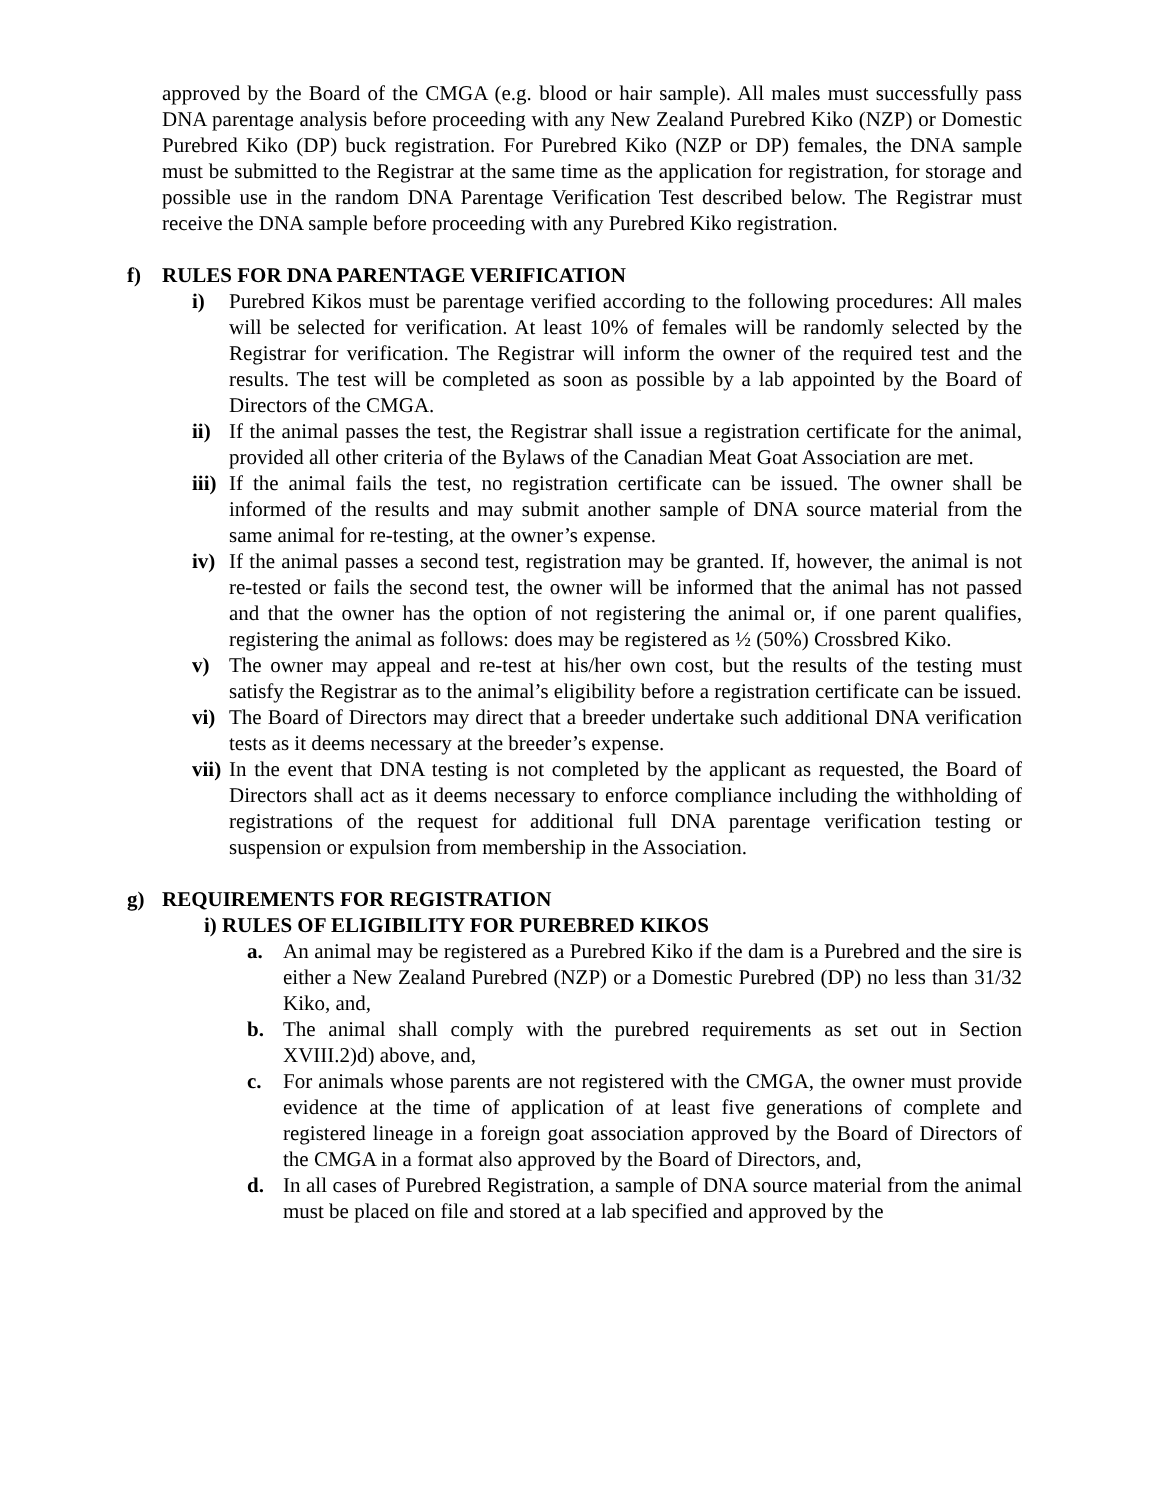approved by the Board of the CMGA (e.g. blood or hair sample). All males must successfully pass DNA parentage analysis before proceeding with any New Zealand Purebred Kiko (NZP) or Domestic Purebred Kiko (DP) buck registration. For Purebred Kiko (NZP or DP) females, the DNA sample must be submitted to the Registrar at the same time as the application for registration, for storage and possible use in the random DNA Parentage Verification Test described below. The Registrar must receive the DNA sample before proceeding with any Purebred Kiko registration.
f) RULES FOR DNA PARENTAGE VERIFICATION
i) Purebred Kikos must be parentage verified according to the following procedures: All males will be selected for verification. At least 10% of females will be randomly selected by the Registrar for verification. The Registrar will inform the owner of the required test and the results. The test will be completed as soon as possible by a lab appointed by the Board of Directors of the CMGA.
ii)
If the animal passes the test, the Registrar shall issue a registration certificate for the animal, provided all other criteria of the Bylaws of the Canadian Meat Goat Association are met.
iii)
If the animal fails the test, no registration certificate can be issued. The owner shall be informed of the results and may submit another sample of DNA source material from the same animal for re-testing, at the owner’s expense.
iv)
If the animal passes a second test, registration may be granted. If, however, the animal is not re-tested or fails the second test, the owner will be informed that the animal has not passed and that the owner has the option of not registering the animal or, if one parent qualifies, registering the animal as follows: does may be registered as ½ (50%) Crossbred Kiko.
v) The owner may appeal and re-test at his/her own cost, but the results of the testing must satisfy the Registrar as to the animal’s eligibility before a registration certificate can be issued.
vi)
The Board of Directors may direct that a breeder undertake such additional DNA verification tests as it deems necessary at the breeder’s expense.
vii)
In the event that DNA testing is not completed by the applicant as requested, the Board of Directors shall act as it deems necessary to enforce compliance including the withholding of registrations of the request for additional full DNA parentage verification testing or suspension or expulsion from membership in the Association.
g) REQUIREMENTS FOR REGISTRATION
i) RULES OF ELIGIBILITY FOR PUREBRED KIKOS
a. An animal may be registered as a Purebred Kiko if the dam is a Purebred and the sire is either a New Zealand Purebred (NZP) or a Domestic Purebred (DP) no less than 31/32 Kiko, and,
b. The animal shall comply with the purebred requirements as set out in Section XVIII.2)d) above, and,
c. For animals whose parents are not registered with the CMGA, the owner must provide evidence at the time of application of at least five generations of complete and registered lineage in a foreign goat association approved by the Board of Directors of the CMGA in a format also approved by the Board of Directors, and,
d. In all cases of Purebred Registration, a sample of DNA source material from the animal must be placed on file and stored at a lab specified and approved by the